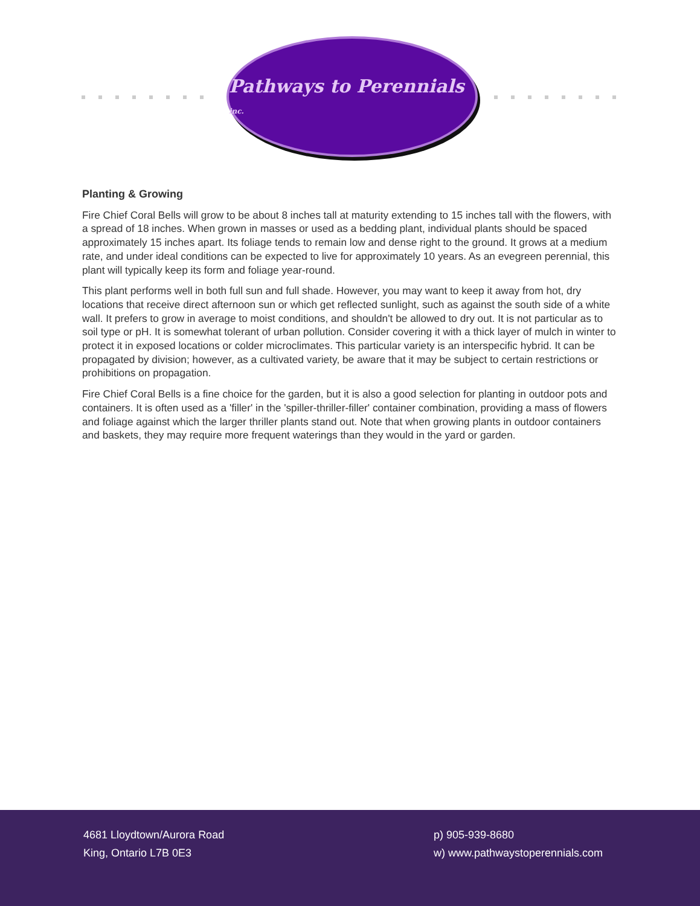Pathways to Perennials inc.
Planting & Growing
Fire Chief Coral Bells will grow to be about 8 inches tall at maturity extending to 15 inches tall with the flowers, with a spread of 18 inches. When grown in masses or used as a bedding plant, individual plants should be spaced approximately 15 inches apart. Its foliage tends to remain low and dense right to the ground. It grows at a medium rate, and under ideal conditions can be expected to live for approximately 10 years. As an evegreen perennial, this plant will typically keep its form and foliage year-round.
This plant performs well in both full sun and full shade. However, you may want to keep it away from hot, dry locations that receive direct afternoon sun or which get reflected sunlight, such as against the south side of a white wall. It prefers to grow in average to moist conditions, and shouldn't be allowed to dry out. It is not particular as to soil type or pH. It is somewhat tolerant of urban pollution. Consider covering it with a thick layer of mulch in winter to protect it in exposed locations or colder microclimates. This particular variety is an interspecific hybrid. It can be propagated by division; however, as a cultivated variety, be aware that it may be subject to certain restrictions or prohibitions on propagation.
Fire Chief Coral Bells is a fine choice for the garden, but it is also a good selection for planting in outdoor pots and containers. It is often used as a 'filler' in the 'spiller-thriller-filler' container combination, providing a mass of flowers and foliage against which the larger thriller plants stand out. Note that when growing plants in outdoor containers and baskets, they may require more frequent waterings than they would in the yard or garden.
4681 Lloydtown/Aurora Road
King, Ontario L7B 0E3
p) 905-939-8680
w) www.pathwaystoperennials.com